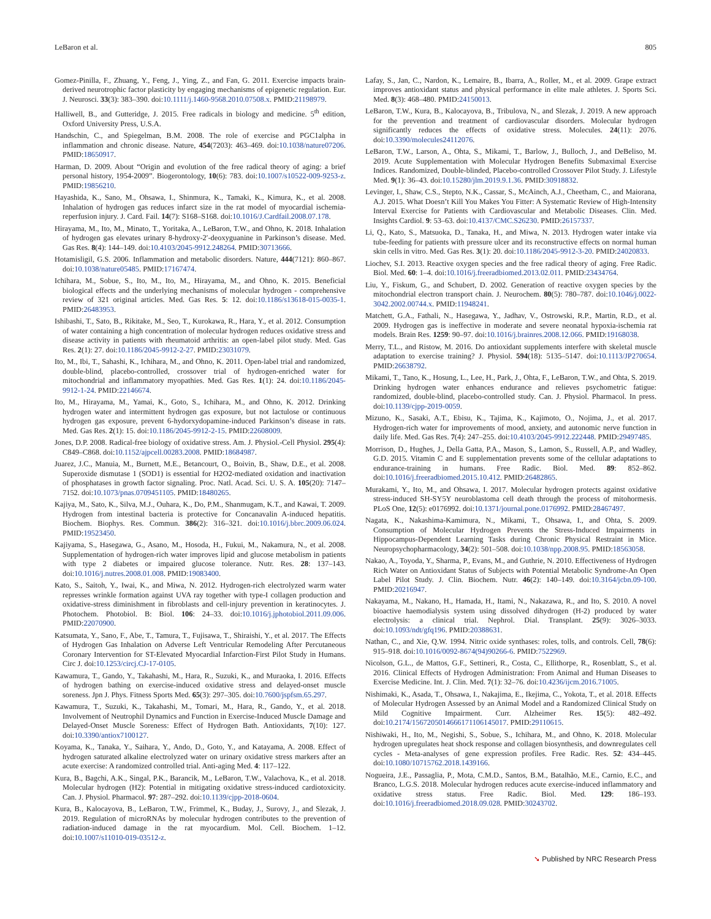LeBaron et al. 805
Gomez-Pinilla, F., Zhuang, Y., Feng, J., Ying, Z., and Fan, G. 2011. Exercise impacts brain-derived neurotrophic factor plasticity by engaging mechanisms of epigenetic regulation. Eur. J. Neurosci. 33(3): 383–390. doi:10.1111/j.1460-9568.2010.07508.x. PMID:21198979.
Halliwell, B., and Gutteridge, J. 2015. Free radicals in biology and medicine. 5<sup>th</sup> edition, Oxford University Press, U.S.A.
Handschin, C., and Spiegelman, B.M. 2008. The role of exercise and PGC1alpha in inflammation and chronic disease. Nature, 454(7203): 463–469. doi:10.1038/nature07206. PMID:18650917.
Harman, D. 2009. About “Origin and evolution of the free radical theory of aging: a brief personal history, 1954-2009”. Biogerontology, 10(6): 783. doi:10.1007/s10522-009-9253-z. PMID:19856210.
Hayashida, K., Sano, M., Ohsawa, I., Shinmura, K., Tamaki, K., Kimura, K., et al. 2008. Inhalation of hydrogen gas reduces infarct size in the rat model of myocardial ischemia-reperfusion injury. J. Card. Fail. 14(7): S168–S168. doi:10.1016/J.Cardfail.2008.07.178.
Hirayama, M., Ito, M., Minato, T., Yoritaka, A., LeBaron, T.W., and Ohno, K. 2018. Inhalation of hydrogen gas elevates urinary 8-hydroxy-2′-deoxyguanine in Parkinson’s disease. Med. Gas Res. 8(4): 144–149. doi:10.4103/2045-9912.248264. PMID:30713666.
Hotamisligil, G.S. 2006. Inflammation and metabolic disorders. Nature, 444(7121): 860–867. doi:10.1038/nature05485. PMID:17167474.
Ichihara, M., Sobue, S., Ito, M., Ito, M., Hirayama, M., and Ohno, K. 2015. Beneficial biological effects and the underlying mechanisms of molecular hydrogen - comprehensive review of 321 original articles. Med. Gas Res. 5: 12. doi:10.1186/s13618-015-0035-1. PMID:26483953.
Ishibashi, T., Sato, B., Rikitake, M., Seo, T., Kurokawa, R., Hara, Y., et al. 2012. Consumption of water containing a high concentration of molecular hydrogen reduces oxidative stress and disease activity in patients with rheumatoid arthritis: an open-label pilot study. Med. Gas Res. 2(1): 27. doi:10.1186/2045-9912-2-27. PMID:23031079.
Ito, M., Ibi, T., Sahashi, K., Ichihara, M., and Ohno, K. 2011. Open-label trial and randomized, double-blind, placebo-controlled, crossover trial of hydrogen-enriched water for mitochondrial and inflammatory myopathies. Med. Gas Res. 1(1): 24. doi:10.1186/2045-9912-1-24. PMID:22146674.
Ito, M., Hirayama, M., Yamai, K., Goto, S., Ichihara, M., and Ohno, K. 2012. Drinking hydrogen water and intermittent hydrogen gas exposure, but not lactulose or continuous hydrogen gas exposure, prevent 6-hydorxydopamine-induced Parkinson’s disease in rats. Med. Gas Res. 2(1): 15. doi:10.1186/2045-9912-2-15. PMID:22608009.
Jones, D.P. 2008. Radical-free biology of oxidative stress. Am. J. Physiol.-Cell Physiol. 295(4): C849–C868. doi:10.1152/ajpcell.00283.2008. PMID:18684987.
Juarez, J.C., Manuia, M., Burnett, M.E., Betancourt, O., Boivin, B., Shaw, D.E., et al. 2008. Superoxide dismutase 1 (SOD1) is essential for H2O2-mediated oxidation and inactivation of phosphatases in growth factor signaling. Proc. Natl. Acad. Sci. U. S. A. 105(20): 7147–7152. doi:10.1073/pnas.0709451105. PMID:18480265.
Kajiya, M., Sato, K., Silva, M.J., Ouhara, K., Do, P.M., Shanmugam, K.T., and Kawai, T. 2009. Hydrogen from intestinal bacteria is protective for Concanavalin A-induced hepatitis. Biochem. Biophys. Res. Commun. 386(2): 316–321. doi:10.1016/j.bbrc.2009.06.024. PMID:19523450.
Kajiyama, S., Hasegawa, G., Asano, M., Hosoda, H., Fukui, M., Nakamura, N., et al. 2008. Supplementation of hydrogen-rich water improves lipid and glucose metabolism in patients with type 2 diabetes or impaired glucose tolerance. Nutr. Res. 28: 137–143. doi:10.1016/j.nutres.2008.01.008. PMID:19083400.
Kato, S., Saitoh, Y., Iwai, K., and Miwa, N. 2012. Hydrogen-rich electrolyzed warm water represses wrinkle formation against UVA ray together with type-I collagen production and oxidative-stress diminishment in fibroblasts and cell-injury prevention in keratinocytes. J. Photochem. Photobiol. B: Biol. 106: 24–33. doi:10.1016/j.jphotobiol.2011.09.006. PMID:22070900.
Katsumata, Y., Sano, F., Abe, T., Tamura, T., Fujisawa, T., Shiraishi, Y., et al. 2017. The Effects of Hydrogen Gas Inhalation on Adverse Left Ventricular Remodeling After Percutaneous Coronary Intervention for ST-Elevated Myocardial Infarction-First Pilot Study in Humans. Circ J. doi:10.1253/circj.CJ-17-0105.
Kawamura, T., Gando, Y., Takahashi, M., Hara, R., Suzuki, K., and Muraoka, I. 2016. Effects of hydrogen bathing on exercise-induced oxidative stress and delayed-onset muscle soreness. Jpn J. Phys. Fitness Sports Med. 65(3): 297–305. doi:10.7600/jspfsm.65.297.
Kawamura, T., Suzuki, K., Takahashi, M., Tomari, M., Hara, R., Gando, Y., et al. 2018. Involvement of Neutrophil Dynamics and Function in Exercise-Induced Muscle Damage and Delayed-Onset Muscle Soreness: Effect of Hydrogen Bath. Antioxidants, 7(10): 127. doi:10.3390/antiox7100127.
Koyama, K., Tanaka, Y., Saihara, Y., Ando, D., Goto, Y., and Katayama, A. 2008. Effect of hydrogen saturated alkaline electrolyzed water on urinary oxidative stress markers after an acute exercise: A randomized controlled trial. Anti-aging Med. 4: 117–122.
Kura, B., Bagchi, A.K., Singal, P.K., Barancik, M., LeBaron, T.W., Valachova, K., et al. 2018. Molecular hydrogen (H2): Potential in mitigating oxidative stress-induced cardiotoxicity. Can. J. Physiol. Pharmacol. 97: 287–292. doi:10.1139/cjpp-2018-0604.
Kura, B., Kalocayova, B., LeBaron, T.W., Frimmel, K., Buday, J., Surovy, J., and Slezak, J. 2019. Regulation of microRNAs by molecular hydrogen contributes to the prevention of radiation-induced damage in the rat myocardium. Mol. Cell. Biochem. 1–12. doi:10.1007/s11010-019-03512-z.
Lafay, S., Jan, C., Nardon, K., Lemaire, B., Ibarra, A., Roller, M., et al. 2009. Grape extract improves antioxidant status and physical performance in elite male athletes. J. Sports Sci. Med. 8(3): 468–480. PMID:24150013.
LeBaron, T.W., Kura, B., Kalocayova, B., Tribulova, N., and Slezak, J. 2019. A new approach for the prevention and treatment of cardiovascular disorders. Molecular hydrogen significantly reduces the effects of oxidative stress. Molecules. 24(11): 2076. doi:10.3390/molecules24112076.
LeBaron, T.W., Larson, A., Ohta, S., Mikami, T., Barlow, J., Bulloch, J., and DeBeliso, M. 2019. Acute Supplementation with Molecular Hydrogen Benefits Submaximal Exercise Indices. Randomized, Double-blinded, Placebo-controlled Crossover Pilot Study. J. Lifestyle Med. 9(1): 36–43. doi:10.15280/jlm.2019.9.1.36. PMID:30918832.
Levinger, I., Shaw, C.S., Stepto, N.K., Cassar, S., McAinch, A.J., Cheetham, C., and Maiorana, A.J. 2015. What Doesn’t Kill You Makes You Fitter: A Systematic Review of High-Intensity Interval Exercise for Patients with Cardiovascular and Metabolic Diseases. Clin. Med. Insights Cardiol. 9: 53–63. doi:10.4137/CMC.S26230. PMID:26157337.
Li, Q., Kato, S., Matsuoka, D., Tanaka, H., and Miwa, N. 2013. Hydrogen water intake via tube-feeding for patients with pressure ulcer and its reconstructive effects on normal human skin cells in vitro. Med. Gas Res. 3(1): 20. doi:10.1186/2045-9912-3-20. PMID:24020833.
Liochev, S.I. 2013. Reactive oxygen species and the free radical theory of aging. Free Radic. Biol. Med. 60: 1–4. doi:10.1016/j.freeradbiomed.2013.02.011. PMID:23434764.
Liu, Y., Fiskum, G., and Schubert, D. 2002. Generation of reactive oxygen species by the mitochondrial electron transport chain. J. Neurochem. 80(5): 780–787. doi:10.1046/j.0022-3042.2002.00744.x. PMID:11948241.
Matchett, G.A., Fathali, N., Hasegawa, Y., Jadhav, V., Ostrowski, R.P., Martin, R.D., et al. 2009. Hydrogen gas is ineffective in moderate and severe neonatal hypoxia-ischemia rat models. Brain Res. 1259: 90–97. doi:10.1016/j.brainres.2008.12.066. PMID:19168038.
Merry, T.L., and Ristow, M. 2016. Do antioxidant supplements interfere with skeletal muscle adaptation to exercise training? J. Physiol. 594(18): 5135–5147. doi:10.1113/JP270654. PMID:26638792.
Mikami, T., Tano, K., Hosung, L., Lee, H., Park, J., Ohta, F., LeBaron, T.W., and Ohta, S. 2019. Drinking hydrogen water enhances endurance and relieves psychometric fatigue: randomized, double-blind, placebo-controlled study. Can. J. Physiol. Pharmacol. In press. doi:10.1139/cjpp-2019-0059.
Mizuno, K., Sasaki, A.T., Ebisu, K., Tajima, K., Kajimoto, O., Nojima, J., et al. 2017. Hydrogen-rich water for improvements of mood, anxiety, and autonomic nerve function in daily life. Med. Gas Res. 7(4): 247–255. doi:10.4103/2045-9912.222448. PMID:29497485.
Morrison, D., Hughes, J., Della Gatta, P.A., Mason, S., Lamon, S., Russell, A.P., and Wadley, G.D. 2015. Vitamin C and E supplementation prevents some of the cellular adaptations to endurance-training in humans. Free Radic. Biol. Med. 89: 852–862. doi:10.1016/j.freeradbiomed.2015.10.412. PMID:26482865.
Murakami, Y., Ito, M., and Ohsawa, I. 2017. Molecular hydrogen protects against oxidative stress-induced SH-SY5Y neuroblastoma cell death through the process of mitohormesis. PLoS One, 12(5): e0176992. doi:10.1371/journal.pone.0176992. PMID:28467497.
Nagata, K., Nakashima-Kamimura, N., Mikami, T., Ohsawa, I., and Ohta, S. 2009. Consumption of Molecular Hydrogen Prevents the Stress-Induced Impairments in Hippocampus-Dependent Learning Tasks during Chronic Physical Restraint in Mice. Neuropsychopharmacology, 34(2): 501–508. doi:10.1038/npp.2008.95. PMID:18563058.
Nakao, A., Toyoda, Y., Sharma, P., Evans, M., and Guthrie, N. 2010. Effectiveness of Hydrogen Rich Water on Antioxidant Status of Subjects with Potential Metabolic Syndrome-An Open Label Pilot Study. J. Clin. Biochem. Nutr. 46(2): 140–149. doi:10.3164/jcbn.09-100. PMID:20216947.
Nakayama, M., Nakano, H., Hamada, H., Itami, N., Nakazawa, R., and Ito, S. 2010. A novel bioactive haemodialysis system using dissolved dihydrogen (H-2) produced by water electrolysis: a clinical trial. Nephrol. Dial. Transplant. 25(9): 3026–3033. doi:10.1093/ndt/gfq196. PMID:20388631.
Nathan, C., and Xie, Q.W. 1994. Nitric oxide synthases: roles, tolls, and controls. Cell, 78(6): 915–918. doi:10.1016/0092-8674(94)90266-6. PMID:7522969.
Nicolson, G.L., de Mattos, G.F., Settineri, R., Costa, C., Ellithorpe, R., Rosenblatt, S., et al. 2016. Clinical Effects of Hydrogen Administration: From Animal and Human Diseases to Exercise Medicine. Int. J. Clin. Med. 7(1): 32–76. doi:10.4236/ijcm.2016.71005.
Nishimaki, K., Asada, T., Ohsawa, I., Nakajima, E., Ikejima, C., Yokota, T., et al. 2018. Effects of Molecular Hydrogen Assessed by an Animal Model and a Randomized Clinical Study on Mild Cognitive Impairment. Curr. Alzheimer Res. 15(5): 482–492. doi:10.2174/1567205014666171106145017. PMID:29110615.
Nishiwaki, H., Ito, M., Negishi, S., Sobue, S., Ichihara, M., and Ohno, K. 2018. Molecular hydrogen upregulates heat shock response and collagen biosynthesis, and downregulates cell cycles - Meta-analyses of gene expression profiles. Free Radic. Res. 52: 434–445. doi:10.1080/10715762.2018.1439166.
Nogueira, J.E., Passaglia, P., Mota, C.M.D., Santos, B.M., Batalhão, M.E., Carnio, E.C., and Branco, L.G.S. 2018. Molecular hydrogen reduces acute exercise-induced inflammatory and oxidative stress status. Free Radic. Biol. Med. 129: 186–193. doi:10.1016/j.freeradbiomed.2018.09.028. PMID:30243702.
➘ Published by NRC Research Press